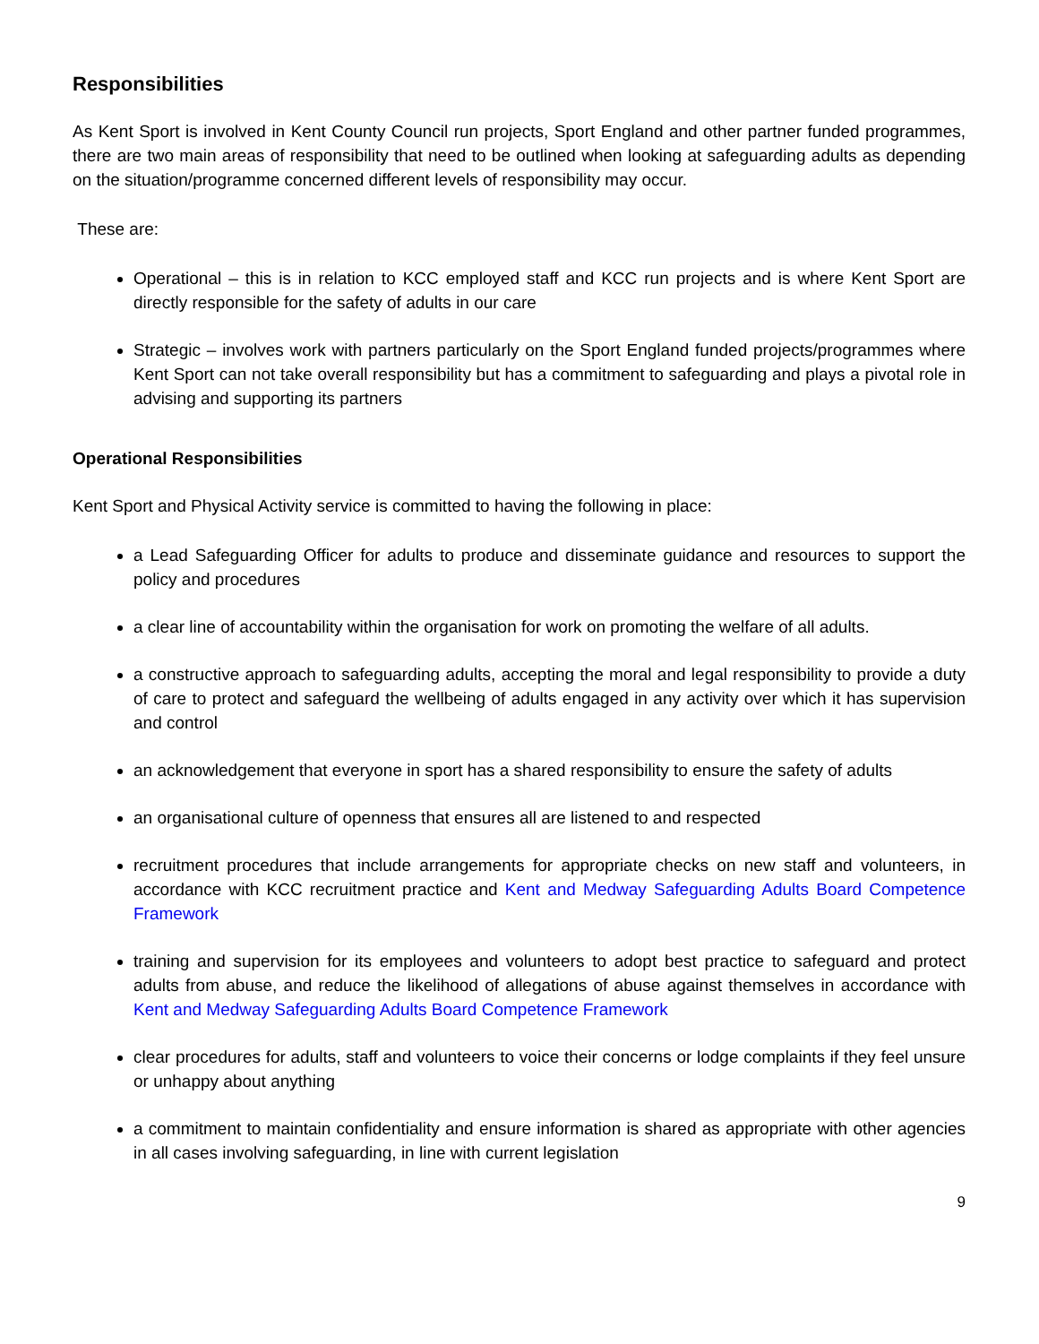Responsibilities
As Kent Sport is involved in Kent County Council run projects, Sport England and other partner funded programmes, there are two main areas of responsibility that need to be outlined when looking at safeguarding adults as depending on the situation/programme concerned different levels of responsibility may occur.
These are:
Operational – this is in relation to KCC employed staff and KCC run projects and is where Kent Sport are directly responsible for the safety of adults in our care
Strategic – involves work with partners particularly on the Sport England funded projects/programmes where Kent Sport can not take overall responsibility but has a commitment to safeguarding and plays a pivotal role in advising and supporting its partners
Operational Responsibilities
Kent Sport and Physical Activity service is committed to having the following in place:
a Lead Safeguarding Officer for adults to produce and disseminate guidance and resources to support the policy and procedures
a clear line of accountability within the organisation for work on promoting the welfare of all adults.
a constructive approach to safeguarding adults, accepting the moral and legal responsibility to provide a duty of care to protect and safeguard the wellbeing of adults engaged in any activity over which it has supervision and control
an acknowledgement that everyone in sport has a shared responsibility to ensure the safety of adults
an organisational culture of openness that ensures all are listened to and respected
recruitment procedures that include arrangements for appropriate checks on new staff and volunteers, in accordance with KCC recruitment practice and Kent and Medway Safeguarding Adults Board Competence Framework
training and supervision for its employees and volunteers to adopt best practice to safeguard and protect adults from abuse, and reduce the likelihood of allegations of abuse against themselves in accordance with Kent and Medway Safeguarding Adults Board Competence Framework
clear procedures for adults, staff and volunteers to voice their concerns or lodge complaints if they feel unsure or unhappy about anything
a commitment to maintain confidentiality and ensure information is shared as appropriate with other agencies in all cases involving safeguarding, in line with current legislation
9